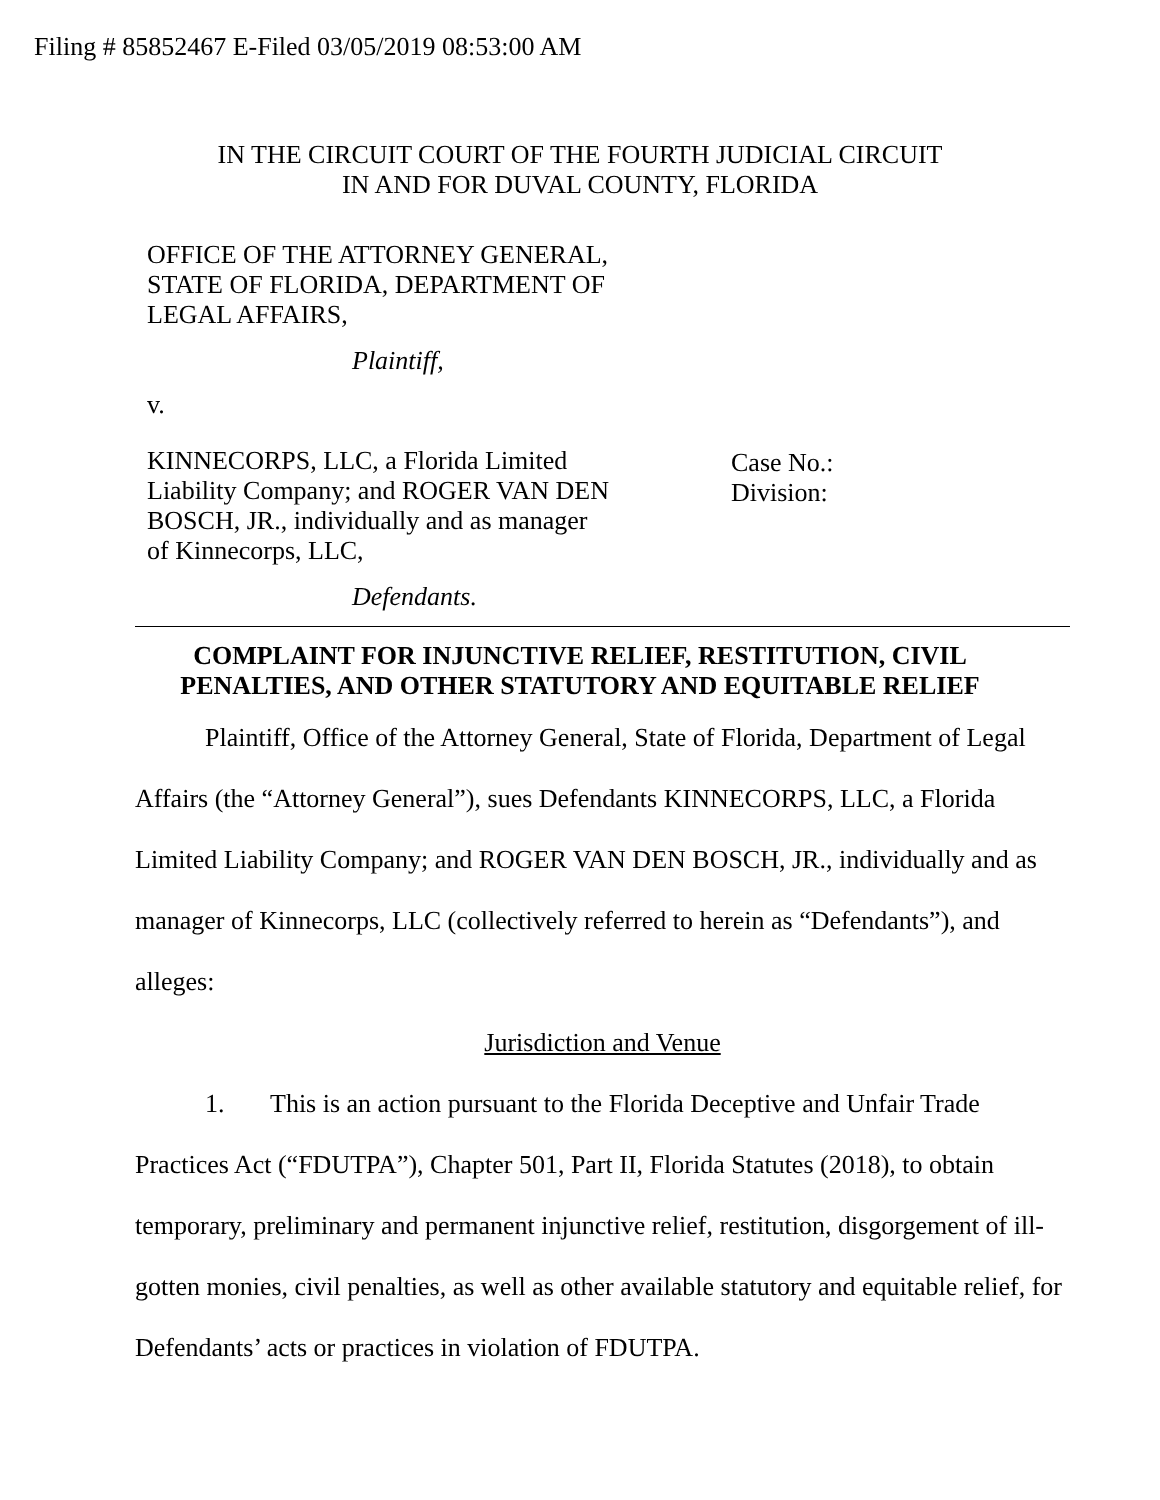Filing # 85852467 E-Filed 03/05/2019 08:53:00 AM
IN THE CIRCUIT COURT OF THE FOURTH JUDICIAL CIRCUIT
IN AND FOR DUVAL COUNTY, FLORIDA
OFFICE OF THE ATTORNEY GENERAL,
STATE OF FLORIDA, DEPARTMENT OF
LEGAL AFFAIRS,
Plaintiff,
v.
KINNECORPS, LLC, a Florida Limited
Liability Company; and ROGER VAN DEN
BOSCH, JR., individually and as manager
of Kinnecorps, LLC,
Defendants.
Case No.:
Division:
COMPLAINT FOR INJUNCTIVE RELIEF, RESTITUTION, CIVIL
PENALTIES, AND OTHER STATUTORY AND EQUITABLE RELIEF
Plaintiff, Office of the Attorney General, State of Florida, Department of Legal Affairs (the “Attorney General”), sues Defendants KINNECORPS, LLC, a Florida Limited Liability Company; and ROGER VAN DEN BOSCH, JR., individually and as manager of Kinnecorps, LLC (collectively referred to herein as “Defendants”), and alleges:
Jurisdiction and Venue
1. This is an action pursuant to the Florida Deceptive and Unfair Trade Practices Act (“FDUTPA”), Chapter 501, Part II, Florida Statutes (2018), to obtain temporary, preliminary and permanent injunctive relief, restitution, disgorgement of ill-gotten monies, civil penalties, as well as other available statutory and equitable relief, for Defendants’ acts or practices in violation of FDUTPA.